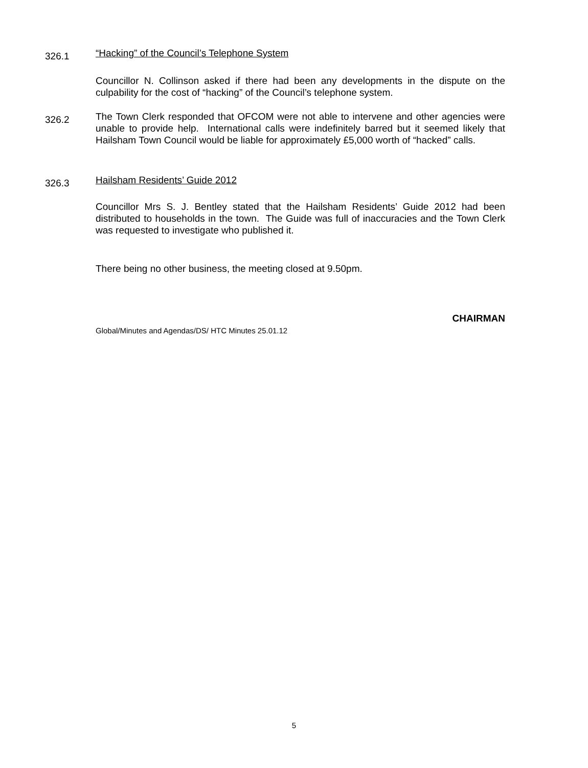326.1
“Hacking” of the Council’s Telephone System
Councillor N. Collinson asked if there had been any developments in the dispute on the culpability for the cost of “hacking” of the Council’s telephone system.
326.2
The Town Clerk responded that OFCOM were not able to intervene and other agencies were unable to provide help. International calls were indefinitely barred but it seemed likely that Hailsham Town Council would be liable for approximately £5,000 worth of “hacked” calls.
326.3
Hailsham Residents’ Guide 2012
Councillor Mrs S. J. Bentley stated that the Hailsham Residents’ Guide 2012 had been distributed to households in the town. The Guide was full of inaccuracies and the Town Clerk was requested to investigate who published it.
There being no other business, the meeting closed at 9.50pm.
CHAIRMAN
Global/Minutes and Agendas/DS/ HTC Minutes 25.01.12
5